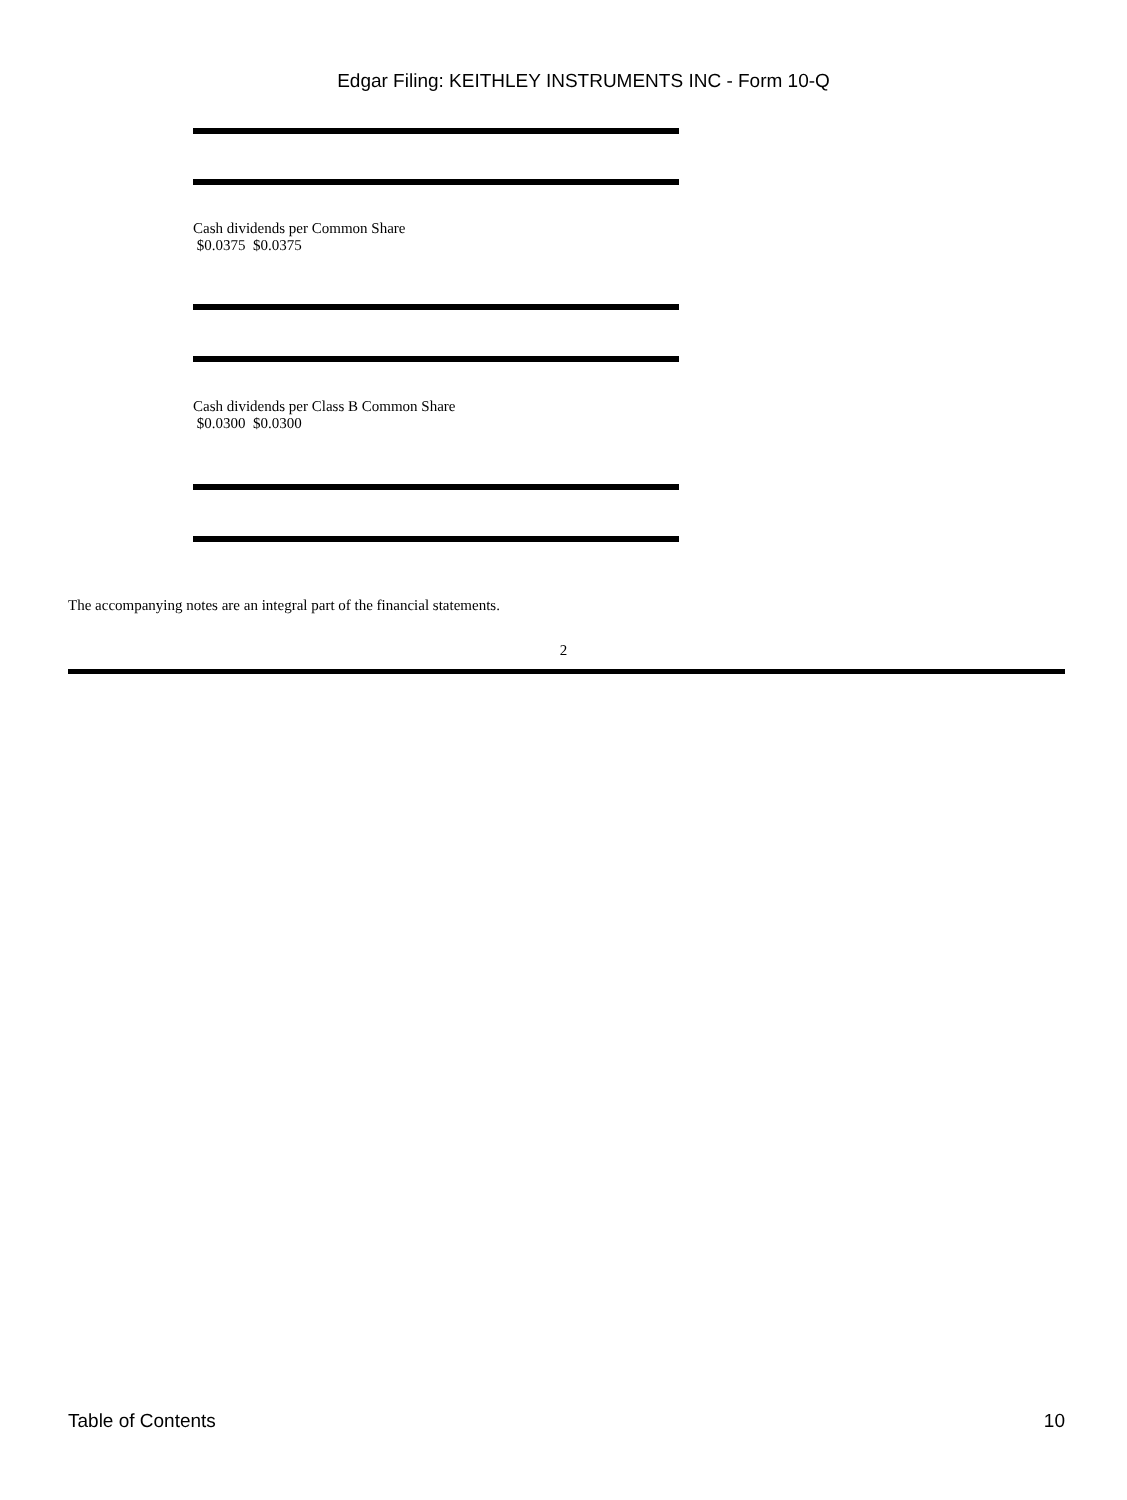Edgar Filing: KEITHLEY INSTRUMENTS INC - Form 10-Q
Cash dividends per Common Share
$0.0375 $0.0375
Cash dividends per Class B Common Share
$0.0300 $0.0300
The accompanying notes are an integral part of the financial statements.
2
Table of Contents 10